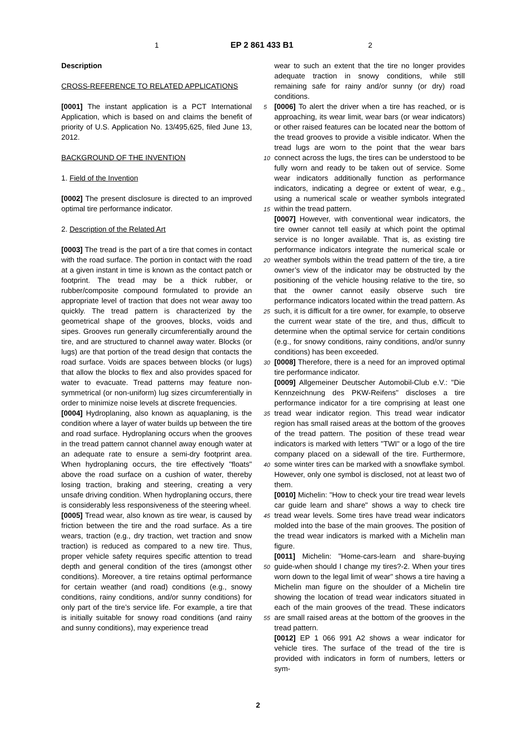1 EP 2 861 433 B1 2
Description
CROSS-REFERENCE TO RELATED APPLICATIONS
[0001] The instant application is a PCT International Application, which is based on and claims the benefit of priority of U.S. Application No. 13/495,625, filed June 13, 2012.
BACKGROUND OF THE INVENTION
1. Field of the Invention
[0002] The present disclosure is directed to an improved optimal tire performance indicator.
2. Description of the Related Art
[0003] The tread is the part of a tire that comes in contact with the road surface. The portion in contact with the road at a given instant in time is known as the contact patch or footprint. The tread may be a thick rubber, or rubber/composite compound formulated to provide an appropriate level of traction that does not wear away too quickly. The tread pattern is characterized by the geometrical shape of the grooves, blocks, voids and sipes. Grooves run generally circumferentially around the tire, and are structured to channel away water. Blocks (or lugs) are that portion of the tread design that contacts the road surface. Voids are spaces between blocks (or lugs) that allow the blocks to flex and also provides spaced for water to evacuate. Tread patterns may feature non-symmetrical (or non-uniform) lug sizes circumferentially in order to minimize noise levels at discrete frequencies.
[0004] Hydroplaning, also known as aquaplaning, is the condition where a layer of water builds up between the tire and road surface. Hydroplaning occurs when the grooves in the tread pattern cannot channel away enough water at an adequate rate to ensure a semi-dry footprint area. When hydroplaning occurs, the tire effectively "floats" above the road surface on a cushion of water, thereby losing traction, braking and steering, creating a very unsafe driving condition. When hydroplaning occurs, there is considerably less responsiveness of the steering wheel.
[0005] Tread wear, also known as tire wear, is caused by friction between the tire and the road surface. As a tire wears, traction (e.g., dry traction, wet traction and snow traction) is reduced as compared to a new tire. Thus, proper vehicle safety requires specific attention to tread depth and general condition of the tires (amongst other conditions). Moreover, a tire retains optimal performance for certain weather (and road) conditions (e.g., snowy conditions, rainy conditions, and/or sunny conditions) for only part of the tire’s service life. For example, a tire that is initially suitable for snowy road conditions (and rainy and sunny conditions), may experience tread
wear to such an extent that the tire no longer provides adequate traction in snowy conditions, while still remaining safe for rainy and/or sunny (or dry) road conditions.
[0006] To alert the driver when a tire has reached, or is approaching, its wear limit, wear bars (or wear indicators) or other raised features can be located near the bottom of the tread grooves to provide a visible indicator. When the tread lugs are worn to the point that the wear bars connect across the lugs, the tires can be understood to be fully worn and ready to be taken out of service. Some wear indicators additionally function as performance indicators, indicating a degree or extent of wear, e.g., using a numerical scale or weather symbols integrated within the tread pattern.
[0007] However, with conventional wear indicators, the tire owner cannot tell easily at which point the optimal service is no longer available. That is, as existing tire performance indicators integrate the numerical scale or weather symbols within the tread pattern of the tire, a tire owner’s view of the indicator may be obstructed by the positioning of the vehicle housing relative to the tire, so that the owner cannot easily observe such tire performance indicators located within the tread pattern. As such, it is difficult for a tire owner, for example, to observe the current wear state of the tire, and thus, difficult to determine when the optimal service for certain conditions (e.g., for snowy conditions, rainy conditions, and/or sunny conditions) has been exceeded.
[0008] Therefore, there is a need for an improved optimal tire performance indicator.
[0009] Allgemeiner Deutscher Automobil-Club e.V.: "Die Kennzeichnung des PKW-Reifens" discloses a tire performance indicator for a tire comprising at least one tread wear indicator region. This tread wear indicator region has small raised areas at the bottom of the grooves of the tread pattern. The position of these tread wear indicators is marked with letters "TWI" or a logo of the tire company placed on a sidewall of the tire. Furthermore, some winter tires can be marked with a snowflake symbol. However, only one symbol is disclosed, not at least two of them.
[0010] Michelin: "How to check your tire tread wear levels car guide learn and share" shows a way to check tire tread wear levels. Some tires have tread wear indicators molded into the base of the main grooves. The position of the tread wear indicators is marked with a Michelin man figure.
[0011] Michelin: "Home-cars-learn and share-buying guide-when should I change my tires?-2. When your tires worn down to the legal limit of wear" shows a tire having a Michelin man figure on the shoulder of a Michelin tire showing the location of tread wear indicators situated in each of the main grooves of the tread. These indicators are small raised areas at the bottom of the grooves in the tread pattern.
[0012] EP 1 066 991 A2 shows a wear indicator for vehicle tires. The surface of the tread of the tire is provided with indicators in form of numbers, letters or sym-
5
10
15
20
25
30
35
40
45
50
55
2